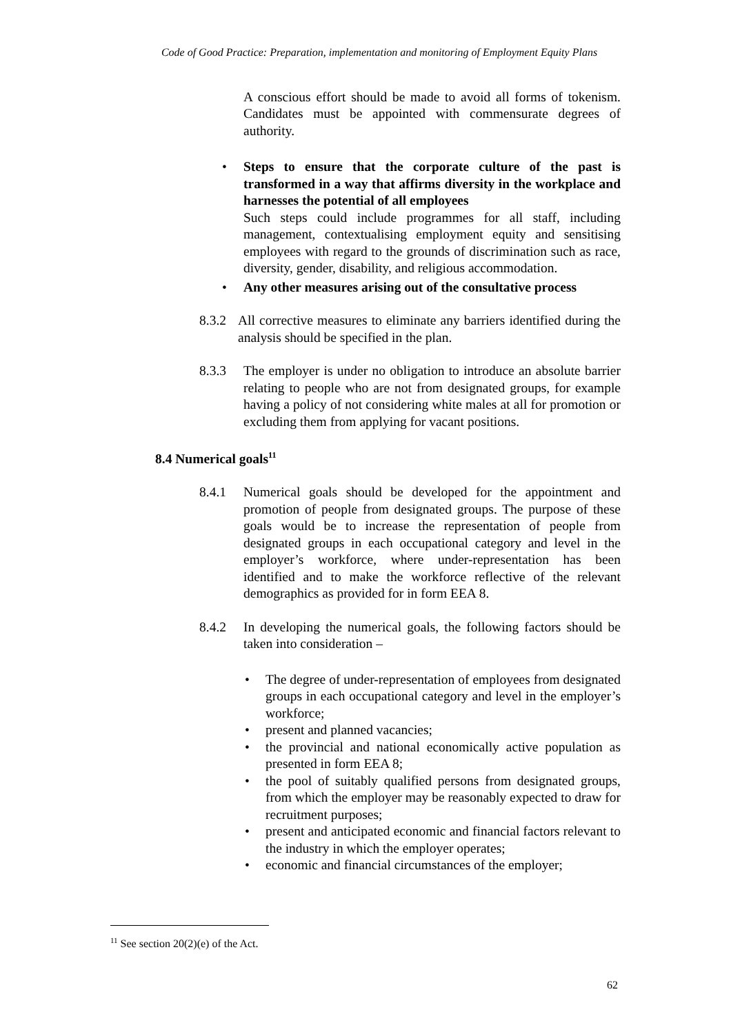Code of Good Practice: Preparation, implementation and monitoring of Employment Equity Plans
A conscious effort should be made to avoid all forms of tokenism. Candidates must be appointed with commensurate degrees of authority.
• Steps to ensure that the corporate culture of the past is transformed in a way that affirms diversity in the workplace and harnesses the potential of all employees
Such steps could include programmes for all staff, including management, contextualising employment equity and sensitising employees with regard to the grounds of discrimination such as race, diversity, gender, disability, and religious accommodation.
• Any other measures arising out of the consultative process
8.3.2
All corrective measures to eliminate any barriers identified during the analysis should be specified in the plan.
8.3.3 The employer is under no obligation to introduce an absolute barrier relating to people who are not from designated groups, for example having a policy of not considering white males at all for promotion or excluding them from applying for vacant positions.
8.4 Numerical goals<sup>11</sup>
8.4.1 Numerical goals should be developed for the appointment and promotion of people from designated groups. The purpose of these goals would be to increase the representation of people from designated groups in each occupational category and level in the employer’s workforce, where under-representation has been identified and to make the workforce reflective of the relevant demographics as provided for in form EEA 8.
8.4.2 In developing the numerical goals, the following factors should be taken into consideration –
• The degree of under-representation of employees from designated groups in each occupational category and level in the employer’s workforce;
• present and planned vacancies;
• the provincial and national economically active population as presented in form EEA 8;
• the pool of suitably qualified persons from designated groups, from which the employer may be reasonably expected to draw for recruitment purposes;
• present and anticipated economic and financial factors relevant to the industry in which the employer operates;
• economic and financial circumstances of the employer;
<sup>11</sup> See section 20(2)(e) of the Act.
62